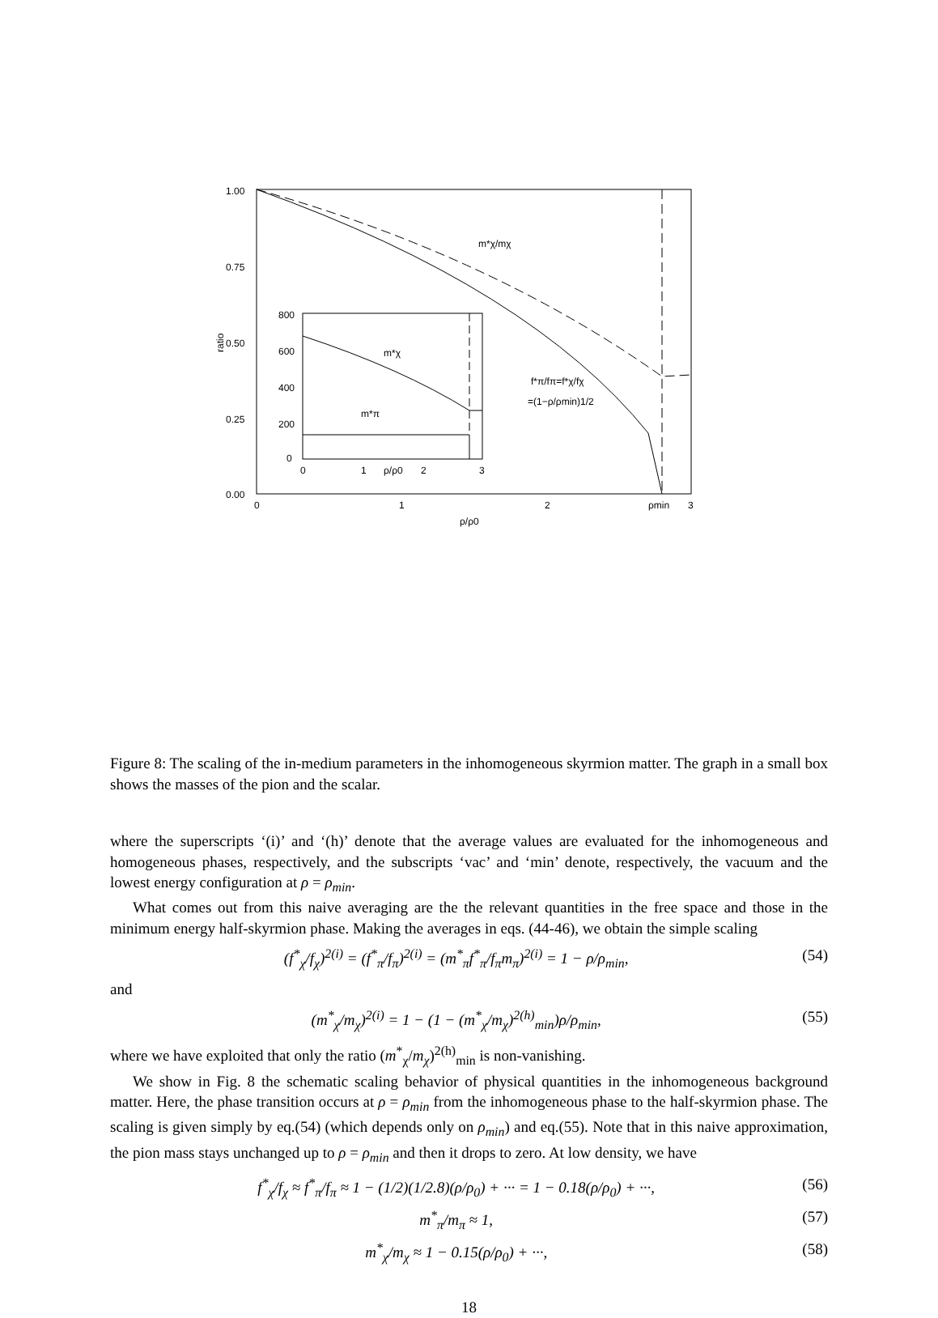1.00
0.75
0.50
0.25
0.00
0
1
2
ρmin
3
ρ/ρ0
ratio
m*χ/mχ
f*π/fπ=f*χ/fχ
=(1−ρ/ρmin)1/2
800
600
400
200
0
0
1
ρ/ρ0
2
3
m*χ
m*π
Figure 8: The scaling of the in-medium parameters in the inhomogeneous skyrmion matter. The graph in a small box shows the masses of the pion and the scalar.
where the superscripts ‘(i)’ and ‘(h)’ denote that the average values are evaluated for the inhomogeneous and homogeneous phases, respectively, and the subscripts ‘vac’ and ‘min’ denote, respectively, the vacuum and the lowest energy configuration at ρ = ρ<sub>min</sub>.
What comes out from this naive averaging are the the relevant quantities in the free space and those in the minimum energy half-skyrmion phase. Making the averages in eqs. (44-46), we obtain the simple scaling
(f<sup>*</sup><sub>χ</sub>/f<sub>χ</sub>)<sup>2(i)</sup> = (f<sup>*</sup><sub>π</sub>/f<sub>π</sub>)<sup>2(i)</sup> = (m<sup>*</sup><sub>π</sub>f<sup>*</sup><sub>π</sub>/f<sub>π</sub>m<sub>π</sub>)<sup>2(i)</sup> = 1 − ρ/ρ<sub>min</sub>, (54)
and
(m<sup>*</sup><sub>χ</sub>/m<sub>χ</sub>)<sup>2(i)</sup> = 1 − (1 − (m<sup>*</sup><sub>χ</sub>/m<sub>χ</sub>)<sup>2(h)</sup><sub>min</sub>)ρ/ρ<sub>min</sub>, (55)
where we have exploited that only the ratio (m<sup>*</sup><sub>χ</sub>/m<sub>χ</sub>)<sup>2(h)</sup><sub>min</sub> is non-vanishing.
We show in Fig. 8 the schematic scaling behavior of physical quantities in the inhomogeneous background matter. Here, the phase transition occurs at ρ = ρ<sub>min</sub> from the inhomogeneous phase to the half-skyrmion phase. The scaling is given simply by eq.(54) (which depends only on ρ<sub>min</sub>) and eq.(55). Note that in this naive approximation, the pion mass stays unchanged up to ρ = ρ<sub>min</sub> and then it drops to zero. At low density, we have
f<sup>*</sup><sub>χ</sub>/f<sub>χ</sub> ≈ f<sup>*</sup><sub>π</sub>/f<sub>π</sub> ≈ 1 − (1/2)(1/2.8)(ρ/ρ<sub>0</sub>) + ··· = 1 − 0.18(ρ/ρ<sub>0</sub>) + ···, (56)
m<sup>*</sup><sub>π</sub>/m<sub>π</sub> ≈ 1, (57)
m<sup>*</sup><sub>χ</sub>/m<sub>χ</sub> ≈ 1 − 0.15(ρ/ρ<sub>0</sub>) + ···, (58)
18